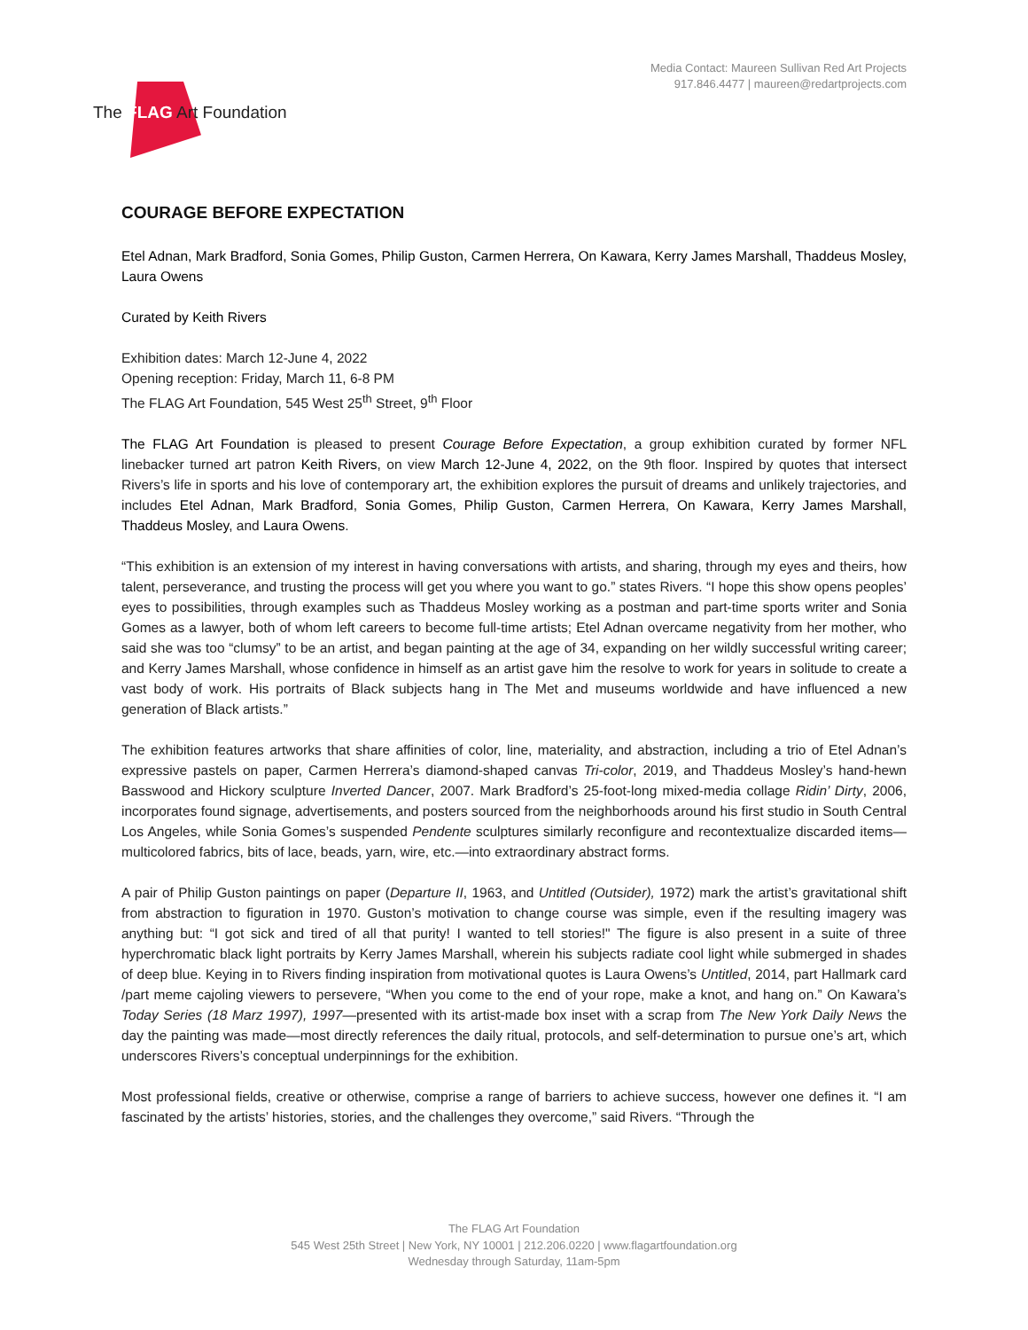Media Contact: Maureen Sullivan Red Art Projects
917.846.4477 | maureen@redartprojects.com
The FLAG Art Foundation
COURAGE BEFORE EXPECTATION
Etel Adnan, Mark Bradford, Sonia Gomes, Philip Guston, Carmen Herrera, On Kawara, Kerry James Marshall, Thaddeus Mosley, Laura Owens
Curated by Keith Rivers
Exhibition dates: March 12-June 4, 2022
Opening reception: Friday, March 11, 6-8 PM
The FLAG Art Foundation, 545 West 25<sup>th</sup> Street, 9<sup>th</sup> Floor
The FLAG Art Foundation is pleased to present Courage Before Expectation, a group exhibition curated by former NFL linebacker turned art patron Keith Rivers, on view March 12-June 4, 2022, on the 9th floor. Inspired by quotes that intersect Rivers’s life in sports and his love of contemporary art, the exhibition explores the pursuit of dreams and unlikely trajectories, and includes Etel Adnan, Mark Bradford, Sonia Gomes, Philip Guston, Carmen Herrera, On Kawara, Kerry James Marshall, Thaddeus Mosley, and Laura Owens.
“This exhibition is an extension of my interest in having conversations with artists, and sharing, through my eyes and theirs, how talent, perseverance, and trusting the process will get you where you want to go.” states Rivers. “I hope this show opens peoples’ eyes to possibilities, through examples such as Thaddeus Mosley working as a postman and part-time sports writer and Sonia Gomes as a lawyer, both of whom left careers to become full-time artists; Etel Adnan overcame negativity from her mother, who said she was too “clumsy” to be an artist, and began painting at the age of 34, expanding on her wildly successful writing career; and Kerry James Marshall, whose confidence in himself as an artist gave him the resolve to work for years in solitude to create a vast body of work. His portraits of Black subjects hang in The Met and museums worldwide and have influenced a new generation of Black artists.”
The exhibition features artworks that share affinities of color, line, materiality, and abstraction, including a trio of Etel Adnan’s expressive pastels on paper, Carmen Herrera’s diamond-shaped canvas Tri-color, 2019, and Thaddeus Mosley’s hand-hewn Basswood and Hickory sculpture Inverted Dancer, 2007. Mark Bradford’s 25-foot-long mixed-media collage Ridin’ Dirty, 2006, incorporates found signage, advertisements, and posters sourced from the neighborhoods around his first studio in South Central Los Angeles, while Sonia Gomes’s suspended Pendente sculptures similarly reconfigure and recontextualize discarded items—multicolored fabrics, bits of lace, beads, yarn, wire, etc.—into extraordinary abstract forms.
A pair of Philip Guston paintings on paper (Departure II, 1963, and Untitled (Outsider), 1972) mark the artist’s gravitational shift from abstraction to figuration in 1970. Guston’s motivation to change course was simple, even if the resulting imagery was anything but: “I got sick and tired of all that purity! I wanted to tell stories!" The figure is also present in a suite of three hyperchromatic black light portraits by Kerry James Marshall, wherein his subjects radiate cool light while submerged in shades of deep blue. Keying in to Rivers finding inspiration from motivational quotes is Laura Owens’s Untitled, 2014, part Hallmark card /part meme cajoling viewers to persevere, “When you come to the end of your rope, make a knot, and hang on.” On Kawara’s Today Series (18 Marz 1997), 1997—presented with its artist-made box inset with a scrap from The New York Daily News the day the painting was made—most directly references the daily ritual, protocols, and self-determination to pursue one’s art, which underscores Rivers’s conceptual underpinnings for the exhibition.
Most professional fields, creative or otherwise, comprise a range of barriers to achieve success, however one defines it. “I am fascinated by the artists’ histories, stories, and the challenges they overcome,” said Rivers. “Through the
The FLAG Art Foundation
545 West 25th Street | New York, NY 10001 | 212.206.0220 | www.flagartfoundation.org
Wednesday through Saturday, 11am-5pm